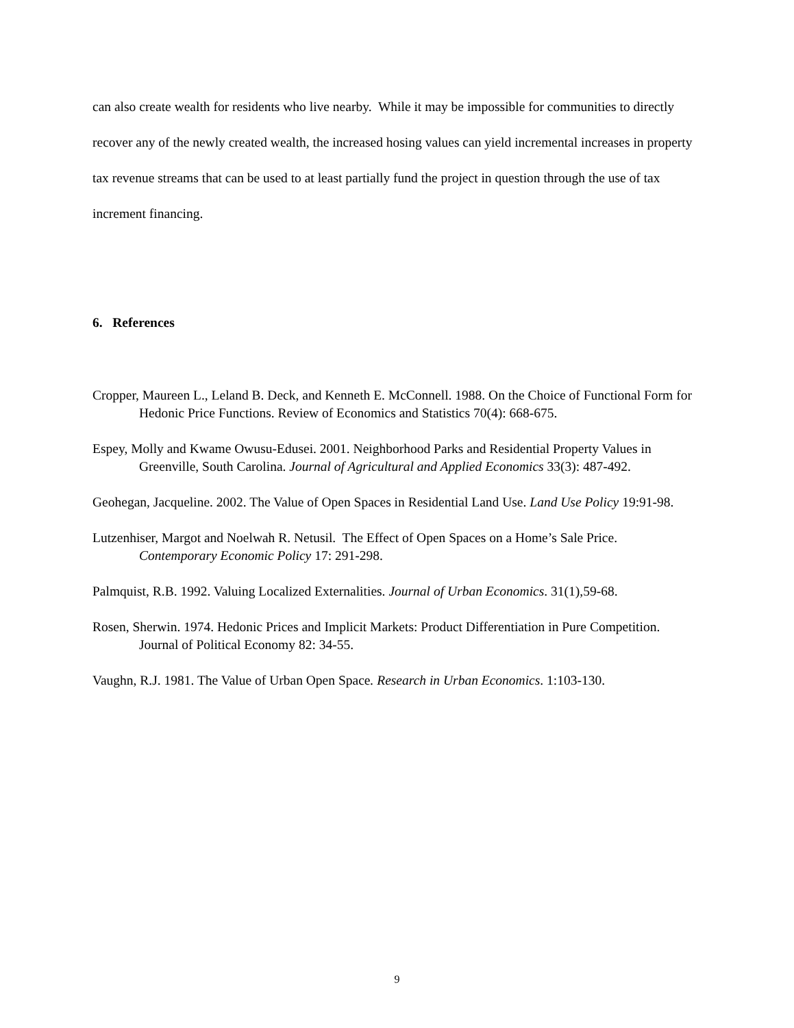can also create wealth for residents who live nearby. While it may be impossible for communities to directly recover any of the newly created wealth, the increased hosing values can yield incremental increases in property tax revenue streams that can be used to at least partially fund the project in question through the use of tax increment financing.
6. References
Cropper, Maureen L., Leland B. Deck, and Kenneth E. McConnell. 1988. On the Choice of Functional Form for Hedonic Price Functions. Review of Economics and Statistics 70(4): 668-675.
Espey, Molly and Kwame Owusu-Edusei. 2001. Neighborhood Parks and Residential Property Values in Greenville, South Carolina. Journal of Agricultural and Applied Economics 33(3): 487-492.
Geohegan, Jacqueline. 2002. The Value of Open Spaces in Residential Land Use. Land Use Policy 19:91-98.
Lutzenhiser, Margot and Noelwah R. Netusil. The Effect of Open Spaces on a Home’s Sale Price. Contemporary Economic Policy 17: 291-298.
Palmquist, R.B. 1992. Valuing Localized Externalities. Journal of Urban Economics. 31(1),59-68.
Rosen, Sherwin. 1974. Hedonic Prices and Implicit Markets: Product Differentiation in Pure Competition. Journal of Political Economy 82: 34-55.
Vaughn, R.J. 1981. The Value of Urban Open Space. Research in Urban Economics. 1:103-130.
9